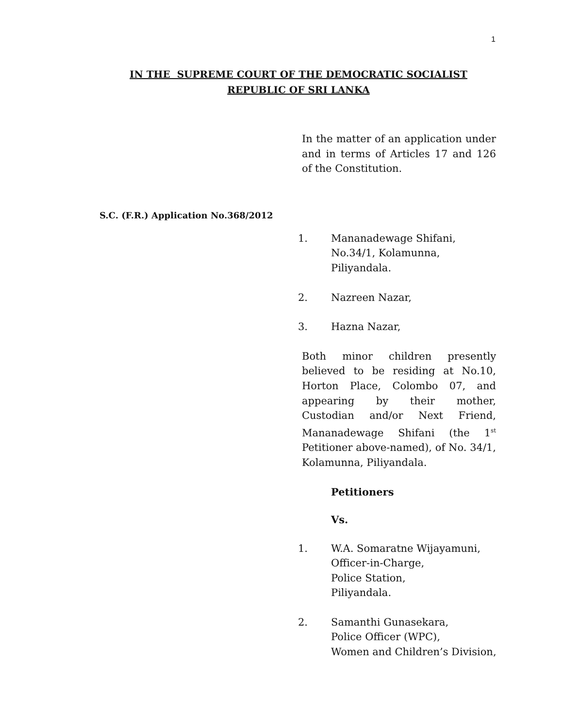1
IN THE SUPREME COURT OF THE DEMOCRATIC SOCIALIST
REPUBLIC OF SRI LANKA
In the matter of an application under and in terms of Articles 17 and 126 of the Constitution.
S.C. (F.R.) Application No.368/2012
1. Mananadewage Shifani,
No.34/1, Kolamunna,
Piliyandala.
2. Nazreen Nazar,
3. Hazna Nazar,
Both minor children presently believed to be residing at No.10, Horton Place, Colombo 07, and appearing by their mother, Custodian and/or Next Friend, Mananadewage Shifani (the 1<sup>st</sup> Petitioner above-named), of No. 34/1, Kolamunna, Piliyandala.
Petitioners
Vs.
1. W.A. Somaratne Wijayamuni,
Officer-in-Charge,
Police Station,
Piliyandala.
2. Samanthi Gunasekara,
Police Officer (WPC),
Women and Children’s Division,